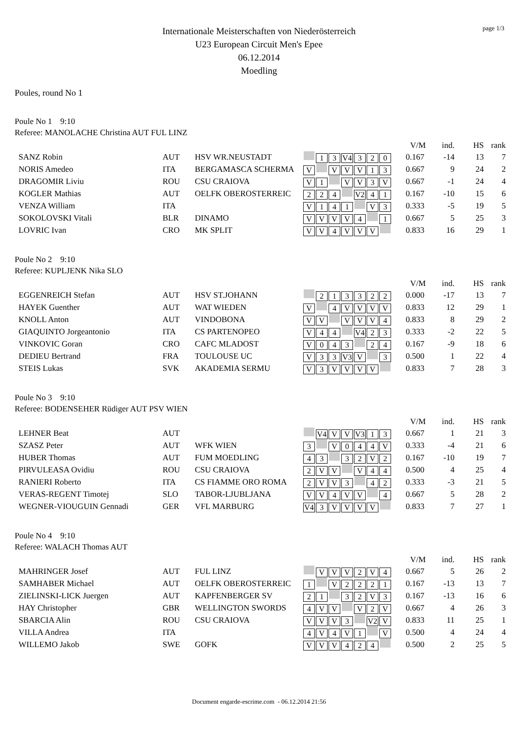page 1/3
Internationale Meisterschaften von Niederösterreich
U23 European Circuit Men's Epee
06.12.2014
Moedling
Poules, round No 1
Poule No 1 9:10
Referee: MANOLACHE Christina AUT FUL LINZ
| | | | | | V/M | ind. | HS | rank |
| --- | --- | --- | --- | --- | --- | --- | --- | --- |
| SANZ Robin | AUT | HSV WR.NEUSTADT | 1 3 V4 3 2 0 | | 0.167 | -14 | 13 | 7 |
| NORIS Amedeo | ITA | BERGAMASCA SCHERMA | V V V V 1 3 | | 0.667 | 9 | 24 | 2 |
| DRAGOMIR Liviu | ROU | CSU CRAIOVA | V 1 V V 3 V | | 0.667 | -1 | 24 | 4 |
| KOGLER Mathias | AUT | OELFK OBEROSTERREIC | 2 2 4 V2 4 1 | | 0.167 | -10 | 15 | 6 |
| VENZA William | ITA | | V 1 4 1 V 3 | | 0.333 | -5 | 19 | 5 |
| SOKOLOVSKI Vitali | BLR | DINAMO | V V V V 4 1 | | 0.667 | 5 | 25 | 3 |
| LOVRIC Ivan | CRO | MK SPLIT | V V 4 V V V | | 0.833 | 16 | 29 | 1 |
Poule No 2 9:10
Referee: KUPLJENK Nika SLO
| | | | | | V/M | ind. | HS | rank |
| --- | --- | --- | --- | --- | --- | --- | --- | --- |
| EGGENREICH Stefan | AUT | HSV ST.JOHANN | 2 1 3 3 2 2 | | 0.000 | -17 | 13 | 7 |
| HAYEK Guenther | AUT | WAT WIEDEN | V 4 V V V V | | 0.833 | 12 | 29 | 1 |
| KNOLL Anton | AUT | VINDOBONA | V V V V V 4 | | 0.833 | 8 | 29 | 2 |
| GIAQUINTO Jorgeantonio | ITA | CS PARTENOPEO | V 4 4 V4 2 3 | | 0.333 | -2 | 22 | 5 |
| VINKOVIC Goran | CRO | CAFC MLADOST | V 0 4 3 2 4 | | 0.167 | -9 | 18 | 6 |
| DEDIEU Bertrand | FRA | TOULOUSE UC | V 3 3 V3 V 3 | | 0.500 | 1 | 22 | 4 |
| STEIS Lukas | SVK | AKADEMIA SERMU | V 3 V V V V | | 0.833 | 7 | 28 | 3 |
Poule No 3 9:10
Referee: BODENSEHER Rüdiger AUT PSV WIEN
| | | | | | V/M | ind. | HS | rank |
| --- | --- | --- | --- | --- | --- | --- | --- | --- |
| LEHNER Beat | AUT | | V4 V V V3 1 3 | | 0.667 | 1 | 21 | 3 |
| SZASZ Peter | AUT | WFK WIEN | 3 V 0 4 4 V | | 0.333 | -4 | 21 | 6 |
| HUBER Thomas | AUT | FUM MOEDLING | 4 3 3 2 V 2 | | 0.167 | -10 | 19 | 7 |
| PIRVULEASA Ovidiu | ROU | CSU CRAIOVA | 2 V V V 4 4 | | 0.500 | 4 | 25 | 4 |
| RANIERI Roberto | ITA | CS FIAMME ORO ROMA | 2 V V 3 4 2 | | 0.333 | -3 | 21 | 5 |
| VERAS-REGENT Timotej | SLO | TABOR-LJUBLJANA | V V 4 V V 4 | | 0.667 | 5 | 28 | 2 |
| WEGNER-VIOUGUIN Gennadi | GER | VFL MARBURG | V4 3 V V V V | | 0.833 | 7 | 27 | 1 |
Poule No 4 9:10
Referee: WALACH Thomas AUT
| | | | | | V/M | ind. | HS | rank |
| --- | --- | --- | --- | --- | --- | --- | --- | --- |
| MAHRINGER Josef | AUT | FUL LINZ | V V V 2 V 4 | | 0.667 | 5 | 26 | 2 |
| SAMHABER Michael | AUT | OELFK OBEROSTERREIC | 1 V 2 2 2 1 | | 0.167 | -13 | 13 | 7 |
| ZIELINSKI-LICK Juergen | AUT | KAPFENBERGER SV | 2 1 3 2 V 3 | | 0.167 | -13 | 16 | 6 |
| HAY Christopher | GBR | WELLINGTON SWORDS | 4 V V V 2 V | | 0.667 | 4 | 26 | 3 |
| SBARCIA Alin | ROU | CSU CRAIOVA | V V V 3 V2 V | | 0.833 | 11 | 25 | 1 |
| VILLA Andrea | ITA | | 4 V 4 V 1 V | | 0.500 | 4 | 24 | 4 |
| WILLEMO Jakob | SWE | GOFK | V V V 4 2 4 | | 0.500 | 2 | 25 | 5 |
Document engarde-escrime.com - 06.12.2014 21:56